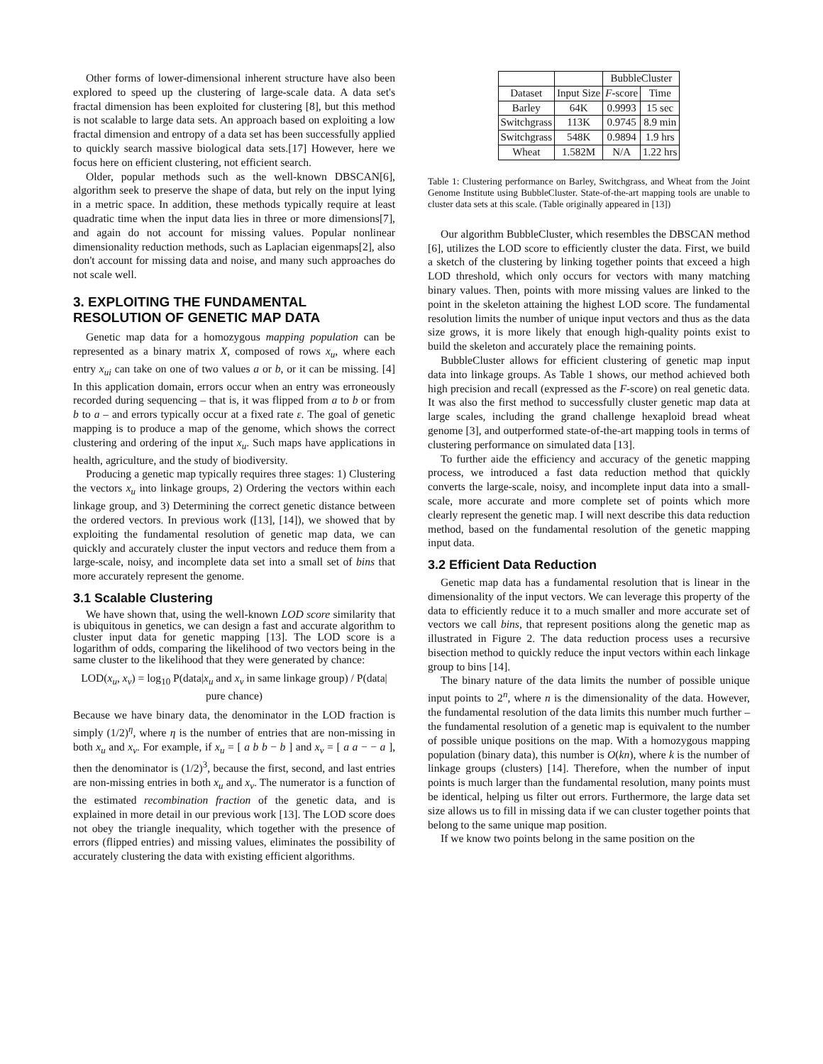Other forms of lower-dimensional inherent structure have also been explored to speed up the clustering of large-scale data. A data set's fractal dimension has been exploited for clustering [8], but this method is not scalable to large data sets. An approach based on exploiting a low fractal dimension and entropy of a data set has been successfully applied to quickly search massive biological data sets.[17] However, here we focus here on efficient clustering, not efficient search.
Older, popular methods such as the well-known DBSCAN[6], algorithm seek to preserve the shape of data, but rely on the input lying in a metric space. In addition, these methods typically require at least quadratic time when the input data lies in three or more dimensions[7], and again do not account for missing values. Popular nonlinear dimensionality reduction methods, such as Laplacian eigenmaps[2], also don't account for missing data and noise, and many such approaches do not scale well.
3. EXPLOITING THE FUNDAMENTAL RESOLUTION OF GENETIC MAP DATA
Genetic map data for a homozygous mapping population can be represented as a binary matrix X, composed of rows x<sub>u</sub>, where each entry x<sub>ui</sub> can take on one of two values a or b, or it can be missing. [4] In this application domain, errors occur when an entry was erroneously recorded during sequencing – that is, it was flipped from a to b or from b to a – and errors typically occur at a fixed rate ε. The goal of genetic mapping is to produce a map of the genome, which shows the correct clustering and ordering of the input x<sub>u</sub>. Such maps have applications in health, agriculture, and the study of biodiversity.
Producing a genetic map typically requires three stages: 1) Clustering the vectors x<sub>u</sub> into linkage groups, 2) Ordering the vectors within each linkage group, and 3) Determining the correct genetic distance between the ordered vectors. In previous work ([13], [14]), we showed that by exploiting the fundamental resolution of genetic map data, we can quickly and accurately cluster the input vectors and reduce them from a large-scale, noisy, and incomplete data set into a small set of bins that more accurately represent the genome.
3.1 Scalable Clustering
We have shown that, using the well-known LOD score similarity that is ubiquitous in genetics, we can design a fast and accurate algorithm to cluster input data for genetic mapping [13]. The LOD score is a logarithm of odds, comparing the likelihood of two vectors being in the same cluster to the likelihood that they were generated by chance:
LOD(x<sub>u</sub>, x<sub>v</sub>) = log<sub>10</sub> P(data|x<sub>u</sub> and x<sub>v</sub> in same linkage group) / P(data| pure chance)
Because we have binary data, the denominator in the LOD fraction is simply (1/2)<sup>η</sup>, where η is the number of entries that are non-missing in both x<sub>u</sub> and x<sub>v</sub>. For example, if x<sub>u</sub> = [ a b b − b ] and x<sub>v</sub> = [ a a − − a ], then the denominator is (1/2)<sup>3</sup>, because the first, second, and last entries are non-missing entries in both x<sub>u</sub> and x<sub>v</sub>. The numerator is a function of the estimated recombination fraction of the genetic data, and is explained in more detail in our previous work [13]. The LOD score does not obey the triangle inequality, which together with the presence of errors (flipped entries) and missing values, eliminates the possibility of accurately clustering the data with existing efficient algorithms.
| | | BubbleCluster | |
| --- | --- | --- | --- |
| Dataset | Input Size | F -score | Time |
| Barley | 64K | 0.9993 | 15 sec |
| Switchgrass | 113K | 0.9745 | 8.9 min |
| Switchgrass | 548K | 0.9894 | 1.9 hrs |
| Wheat | 1.582M | N/A | 1.22 hrs |
Table 1: Clustering performance on Barley, Switchgrass, and Wheat from the Joint Genome Institute using BubbleCluster. State-of-the-art mapping tools are unable to cluster data sets at this scale. (Table originally appeared in [13])
Our algorithm BubbleCluster, which resembles the DBSCAN method [6], utilizes the LOD score to efficiently cluster the data. First, we build a sketch of the clustering by linking together points that exceed a high LOD threshold, which only occurs for vectors with many matching binary values. Then, points with more missing values are linked to the point in the skeleton attaining the highest LOD score. The fundamental resolution limits the number of unique input vectors and thus as the data size grows, it is more likely that enough high-quality points exist to build the skeleton and accurately place the remaining points.
BubbleCluster allows for efficient clustering of genetic map input data into linkage groups. As Table 1 shows, our method achieved both high precision and recall (expressed as the F-score) on real genetic data. It was also the first method to successfully cluster genetic map data at large scales, including the grand challenge hexaploid bread wheat genome [3], and outperformed state-of-the-art mapping tools in terms of clustering performance on simulated data [13].
To further aide the efficiency and accuracy of the genetic mapping process, we introduced a fast data reduction method that quickly converts the large-scale, noisy, and incomplete input data into a small-scale, more accurate and more complete set of points which more clearly represent the genetic map. I will next describe this data reduction method, based on the fundamental resolution of the genetic mapping input data.
3.2 Efficient Data Reduction
Genetic map data has a fundamental resolution that is linear in the dimensionality of the input vectors. We can leverage this property of the data to efficiently reduce it to a much smaller and more accurate set of vectors we call bins, that represent positions along the genetic map as illustrated in Figure 2. The data reduction process uses a recursive bisection method to quickly reduce the input vectors within each linkage group to bins [14].
The binary nature of the data limits the number of possible unique input points to 2<sup>n</sup>, where n is the dimensionality of the data. However, the fundamental resolution of the data limits this number much further – the fundamental resolution of a genetic map is equivalent to the number of possible unique positions on the map. With a homozygous mapping population (binary data), this number is O(kn), where k is the number of linkage groups (clusters) [14]. Therefore, when the number of input points is much larger than the fundamental resolution, many points must be identical, helping us filter out errors. Furthermore, the large data set size allows us to fill in missing data if we can cluster together points that belong to the same unique map position.
If we know two points belong in the same position on the